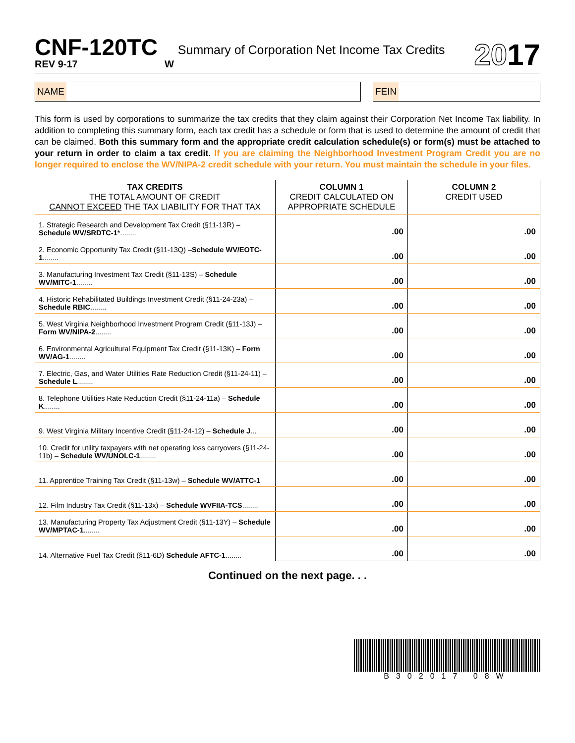CNF-120TC
REV 9-17
W
Summary of Corporation Net Income Tax Credits
2017
NAME FEIN
This form is used by corporations to summarize the tax credits that they claim against their Corporation Net Income Tax liability. In addition to completing this summary form, each tax credit has a schedule or form that is used to determine the amount of credit that can be claimed. Both this summary form and the appropriate credit calculation schedule(s) or form(s) must be attached to your return in order to claim a tax credit. If you are claiming the Neighborhood Investment Program Credit you are no longer required to enclose the WV/NIPA-2 credit schedule with your return. You must maintain the schedule in your files.
| TAX CREDITS THE TOTAL AMOUNT OF CREDIT CANNOT EXCEED THE TAX LIABILITY FOR THAT TAX | COLUMN 1 CREDIT CALCULATED ON APPROPRIATE SCHEDULE | COLUMN 2 CREDIT USED |
| --- | --- | --- |
| 1. Strategic Research and Development Tax Credit (§11-13R) – Schedule WV/SRDTC-1 *........ | .00 | .00 |
| 2. Economic Opportunity Tax Credit (§11-13Q) – Schedule WV/EOTC-1 ........ | .00 | .00 |
| 3. Manufacturing Investment Tax Credit (§11-13S) – Schedule WV/MITC-1 ........ | .00 | .00 |
| 4. Historic Rehabilitated Buildings Investment Credit (§11-24-23a) – Schedule RBIC ........ | .00 | .00 |
| 5. West Virginia Neighborhood Investment Program Credit (§11-13J) – Form WV/NIPA-2 ........ | .00 | .00 |
| 6. Environmental Agricultural Equipment Tax Credit (§11-13K) – Form WV/AG-1 ........ | .00 | .00 |
| 7. Electric, Gas, and Water Utilities Rate Reduction Credit (§11-24-11) – Schedule L ........ | .00 | .00 |
| 8. Telephone Utilities Rate Reduction Credit (§11-24-11a) – Schedule K ........ | .00 | .00 |
| 9. West Virginia Military Incentive Credit (§11-24-12) – Schedule J ... | .00 | .00 |
| 10. Credit for utility taxpayers with net operating loss carryovers (§11-24-11b) – Schedule WV/UNOLC-1 ........ | .00 | .00 |
| 11. Apprentice Training Tax Credit (§11-13w) – Schedule WV/ATTC-1 | .00 | .00 |
| 12. Film Industry Tax Credit (§11-13x) – Schedule WVFIIA-TCS ........ | .00 | .00 |
| 13. Manufacturing Property Tax Adjustment Credit (§11-13Y) – Schedule WV/MPTAC-1 ........ | .00 | .00 |
| 14. Alternative Fuel Tax Credit (§11-6D) Schedule AFTC-1 ........ | .00 | .00 |
Continued on the next page. . .
B302017 08W